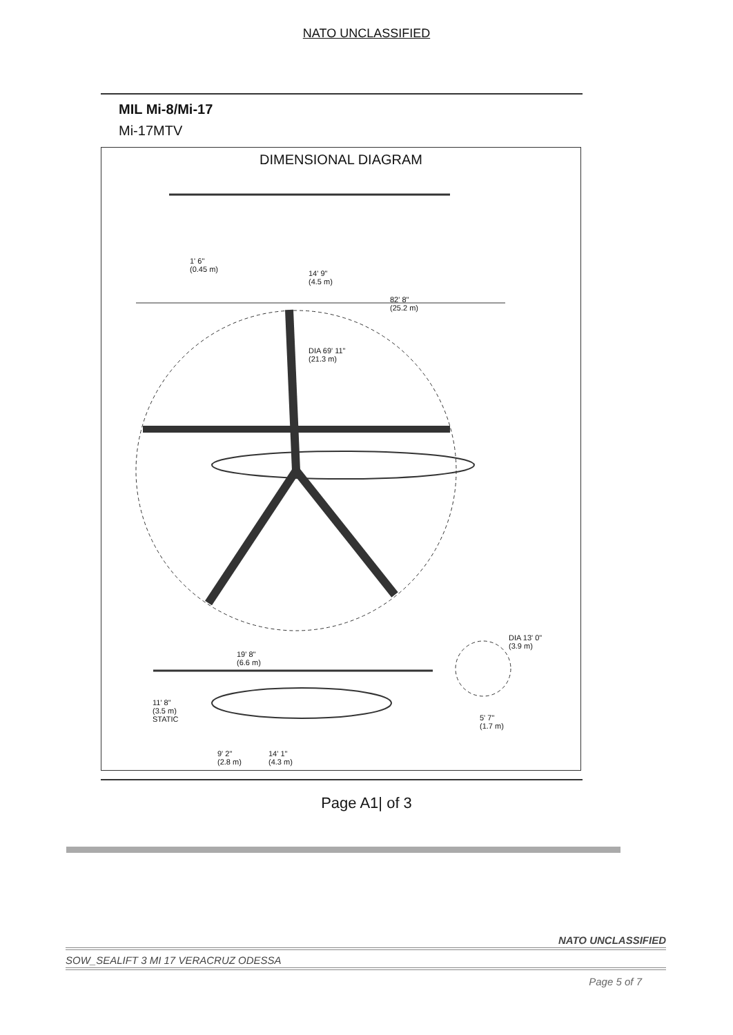NATO UNCLASSIFIED
MIL Mi-8/Mi-17
Mi-17MTV
DIMENSIONAL DIAGRAM
1' 6"
(0.45 m) 14' 9"
(4.5 m)
82' 8"
(25.2 m)
DIA 69' 11"
(21.3 m)
DIA 13' 0"
(3.9 m)
19' 8"
(6.6 m)
11' 8"
(3.5 m)
STATIC 5' 7"
(1.7 m)
9' 2"
(2.8 m)
14' 1"
(4.3 m)
Page A1| of 3
NATO UNCLASSIFIED
SOW_SEALIFT 3 MI 17 VERACRUZ ODESSA
Page 5 of 7